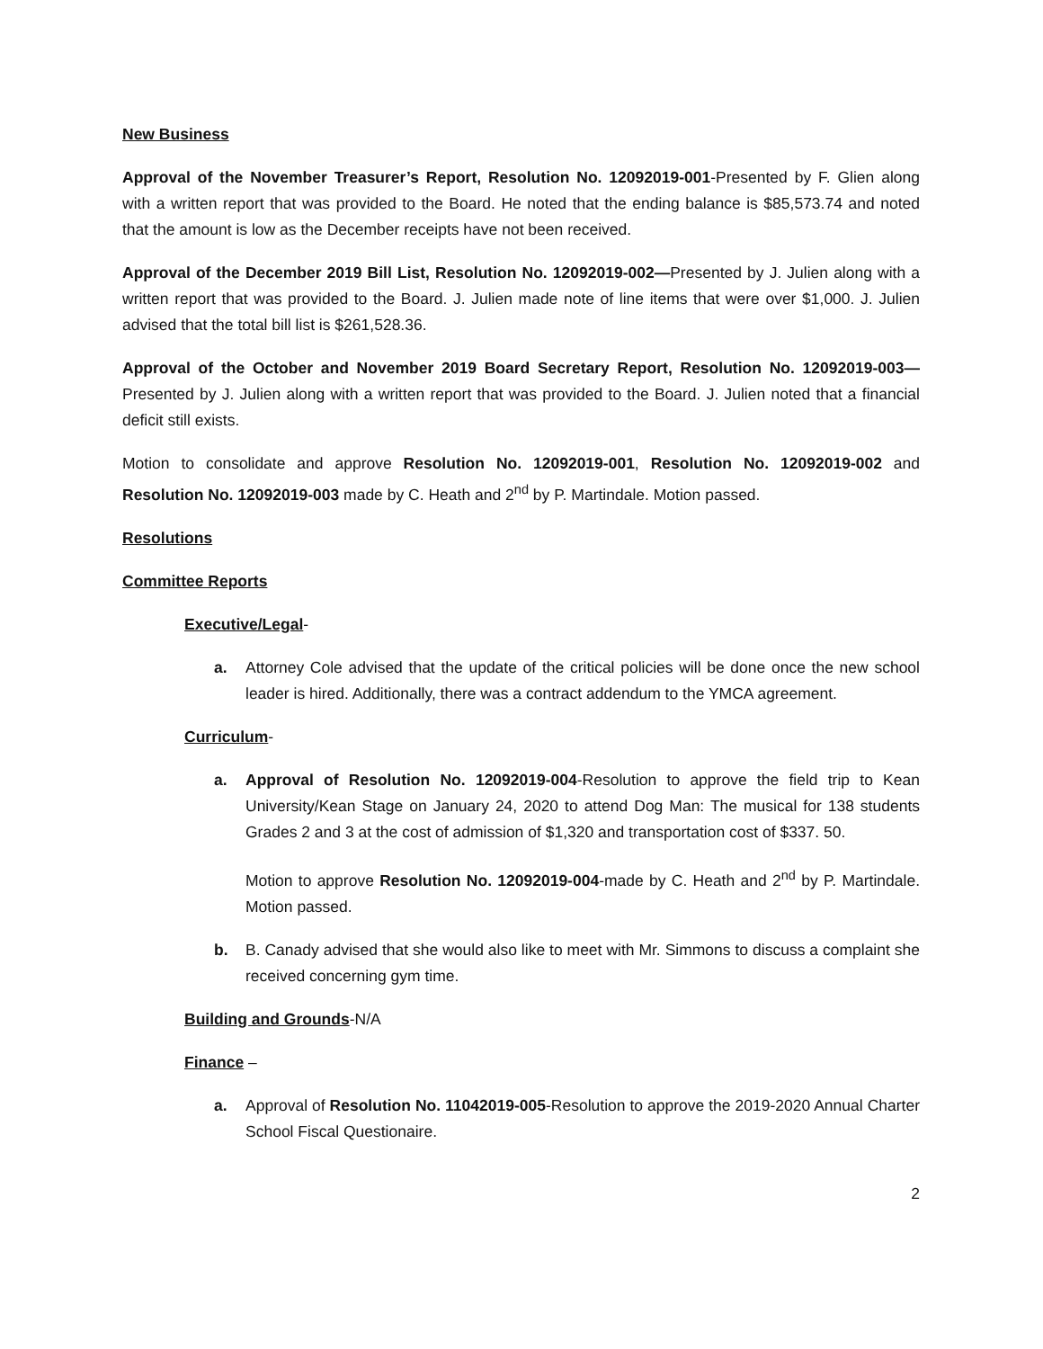New Business
Approval of the November Treasurer’s Report, Resolution No. 12092019-001-Presented by F. Glien along with a written report that was provided to the Board. He noted that the ending balance is $85,573.74 and noted that the amount is low as the December receipts have not been received.
Approval of the December 2019 Bill List, Resolution No. 12092019-002—Presented by J. Julien along with a written report that was provided to the Board. J. Julien made note of line items that were over $1,000. J. Julien advised that the total bill list is $261,528.36.
Approval of the October and November 2019 Board Secretary Report, Resolution No. 12092019-003— Presented by J. Julien along with a written report that was provided to the Board. J. Julien noted that a financial deficit still exists.
Motion to consolidate and approve Resolution No. 12092019-001, Resolution No. 12092019-002 and Resolution No. 12092019-003 made by C. Heath and 2<sup>nd</sup> by P. Martindale. Motion passed.
Resolutions
Committee Reports
Executive/Legal-
a. Attorney Cole advised that the update of the critical policies will be done once the new school leader is hired. Additionally, there was a contract addendum to the YMCA agreement.
Curriculum-
a. Approval of Resolution No. 12092019-004-Resolution to approve the field trip to Kean University/Kean Stage on January 24, 2020 to attend Dog Man: The musical for 138 students Grades 2 and 3 at the cost of admission of $1,320 and transportation cost of $337. 50.
Motion to approve Resolution No. 12092019-004-made by C. Heath and 2<sup>nd</sup> by P. Martindale. Motion passed.
b. B. Canady advised that she would also like to meet with Mr. Simmons to discuss a complaint she received concerning gym time.
Building and Grounds-N/A
Finance –
a. Approval of Resolution No. 11042019-005-Resolution to approve the 2019-2020 Annual Charter School Fiscal Questionaire.
2